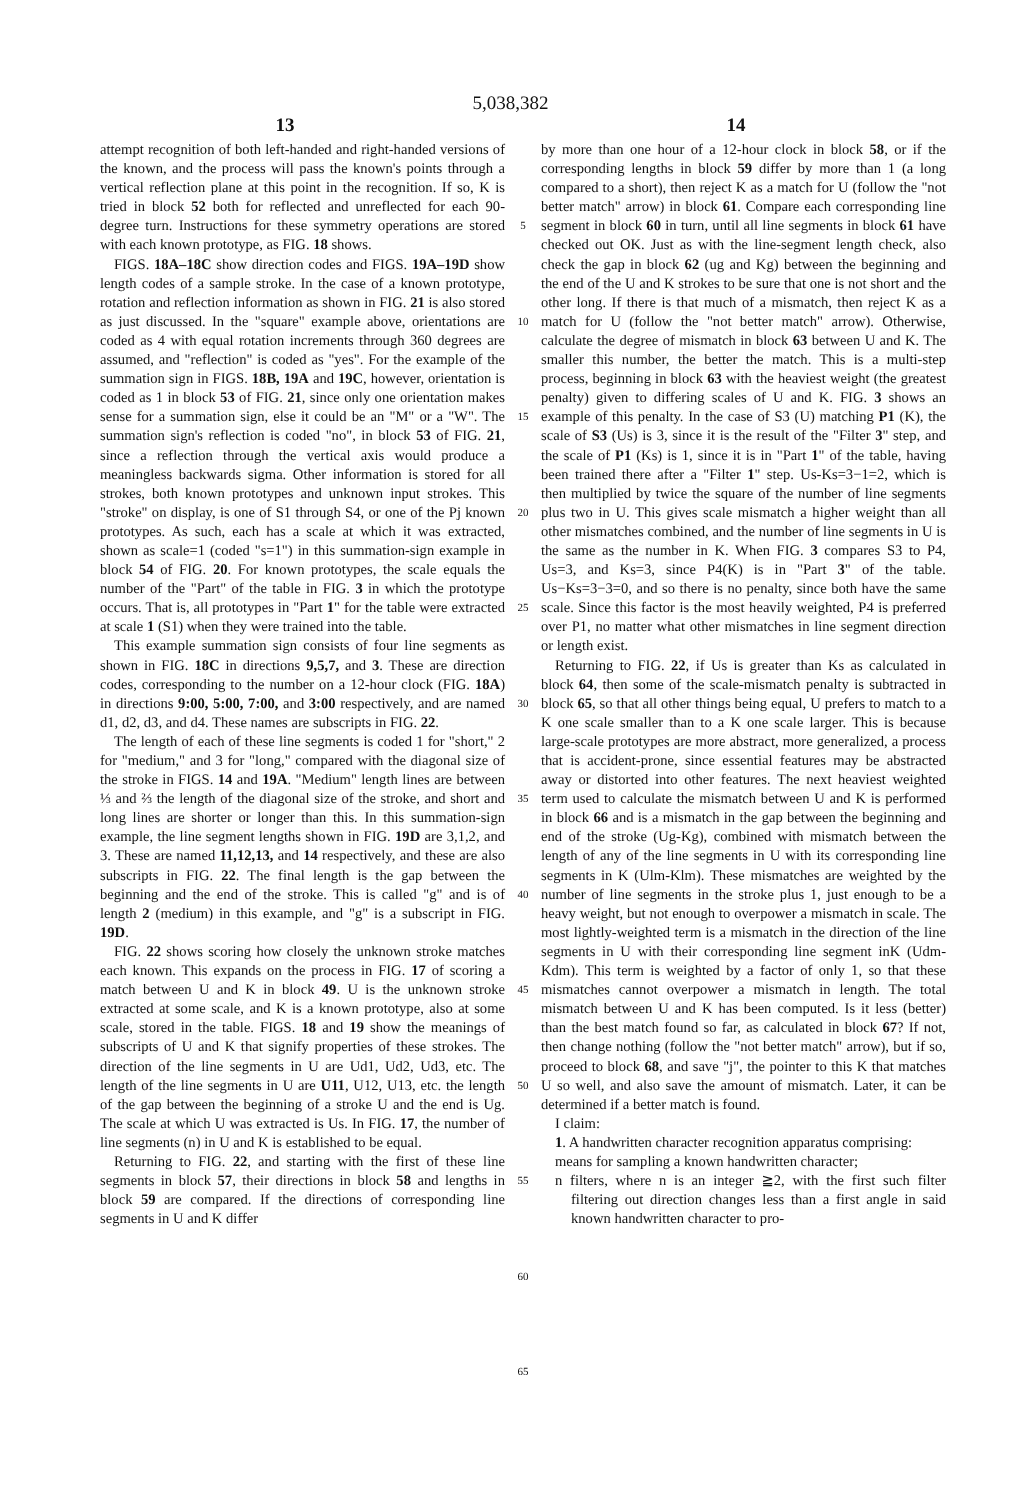5,038,382
13 14
attempt recognition of both left-handed and right-handed versions of the known, and the process will pass the known's points through a vertical reflection plane at this point in the recognition. If so, K is tried in block 52 both for reflected and unreflected for each 90-degree turn. Instructions for these symmetry operations are stored with each known prototype, as FIG. 18 shows.
FIGS. 18A–18C show direction codes and FIGS. 19A–19D show length codes of a sample stroke. In the case of a known prototype, rotation and reflection information as shown in FIG. 21 is also stored as just discussed. In the "square" example above, orientations are coded as 4 with equal rotation increments through 360 degrees are assumed, and "reflection" is coded as "yes". For the example of the summation sign in FIGS. 18B, 19A and 19C, however, orientation is coded as 1 in block 53 of FIG. 21, since only one orientation makes sense for a summation sign, else it could be an "M" or a "W". The summation sign's reflection is coded "no", in block 53 of FIG. 21, since a reflection through the vertical axis would produce a meaningless backwards sigma. Other information is stored for all strokes, both known prototypes and unknown input strokes. This "stroke" on display, is one of S1 through S4, or one of the Pj known prototypes. As such, each has a scale at which it was extracted, shown as scale=1 (coded "s=1") in this summation-sign example in block 54 of FIG. 20. For known prototypes, the scale equals the number of the "Part" of the table in FIG. 3 in which the prototype occurs. That is, all prototypes in "Part 1" for the table were extracted at scale 1 (S1) when they were trained into the table.
This example summation sign consists of four line segments as shown in FIG. 18C in directions 9,5,7, and 3. These are direction codes, corresponding to the number on a 12-hour clock (FIG. 18A) in directions 9:00, 5:00, 7:00, and 3:00 respectively, and are named d1, d2, d3, and d4. These names are subscripts in FIG. 22.
The length of each of these line segments is coded 1 for "short," 2 for "medium," and 3 for "long," compared with the diagonal size of the stroke in FIGS. 14 and 19A. "Medium" length lines are between ⅓ and ⅔ the length of the diagonal size of the stroke, and short and long lines are shorter or longer than this. In this summation-sign example, the line segment lengths shown in FIG. 19D are 3,1,2, and 3. These are named 11,12,13, and 14 respectively, and these are also subscripts in FIG. 22. The final length is the gap between the beginning and the end of the stroke. This is called "g" and is of length 2 (medium) in this example, and "g" is a subscript in FIG. 19D.
FIG. 22 shows scoring how closely the unknown stroke matches each known. This expands on the process in FIG. 17 of scoring a match between U and K in block 49. U is the unknown stroke extracted at some scale, and K is a known prototype, also at some scale, stored in the table. FIGS. 18 and 19 show the meanings of subscripts of U and K that signify properties of these strokes. The direction of the line segments in U are Ud1, Ud2, Ud3, etc. The length of the line segments in U are U11, U12, U13, etc. the length of the gap between the beginning of a stroke U and the end is Ug. The scale at which U was extracted is Us. In FIG. 17, the number of line segments (n) in U and K is established to be equal.
Returning to FIG. 22, and starting with the first of these line segments in block 57, their directions in block 58 and lengths in block 59 are compared. If the directions of corresponding line segments in U and K differ
5
10
15
20
25
30
35
40
45
50
55
60
65
by more than one hour of a 12-hour clock in block 58, or if the corresponding lengths in block 59 differ by more than 1 (a long compared to a short), then reject K as a match for U (follow the "not better match" arrow) in block 61. Compare each corresponding line segment in block 60 in turn, until all line segments in block 61 have checked out OK. Just as with the line-segment length check, also check the gap in block 62 (ug and Kg) between the beginning and the end of the U and K strokes to be sure that one is not short and the other long. If there is that much of a mismatch, then reject K as a match for U (follow the "not better match" arrow). Otherwise, calculate the degree of mismatch in block 63 between U and K. The smaller this number, the better the match. This is a multi-step process, beginning in block 63 with the heaviest weight (the greatest penalty) given to differing scales of U and K. FIG. 3 shows an example of this penalty. In the case of S3 (U) matching P1 (K), the scale of S3 (Us) is 3, since it is the result of the "Filter 3" step, and the scale of P1 (Ks) is 1, since it is in "Part 1" of the table, having been trained there after a "Filter 1" step. Us-Ks=3−1=2, which is then multiplied by twice the square of the number of line segments plus two in U. This gives scale mismatch a higher weight than all other mismatches combined, and the number of line segments in U is the same as the number in K. When FIG. 3 compares S3 to P4, Us=3, and Ks=3, since P4(K) is in "Part 3" of the table. Us−Ks=3−3=0, and so there is no penalty, since both have the same scale. Since this factor is the most heavily weighted, P4 is preferred over P1, no matter what other mismatches in line segment direction or length exist.
Returning to FIG. 22, if Us is greater than Ks as calculated in block 64, then some of the scale-mismatch penalty is subtracted in block 65, so that all other things being equal, U prefers to match to a K one scale smaller than to a K one scale larger. This is because large-scale prototypes are more abstract, more generalized, a process that is accident-prone, since essential features may be abstracted away or distorted into other features. The next heaviest weighted term used to calculate the mismatch between U and K is performed in block 66 and is a mismatch in the gap between the beginning and end of the stroke (Ug-Kg), combined with mismatch between the length of any of the line segments in U with its corresponding line segments in K (Ulm-Klm). These mismatches are weighted by the number of line segments in the stroke plus 1, just enough to be a heavy weight, but not enough to overpower a mismatch in scale. The most lightly-weighted term is a mismatch in the direction of the line segments in U with their corresponding line segment inK (Udm-Kdm). This term is weighted by a factor of only 1, so that these mismatches cannot overpower a mismatch in length. The total mismatch between U and K has been computed. Is it less (better) than the best match found so far, as calculated in block 67? If not, then change nothing (follow the "not better match" arrow), but if so, proceed to block 68, and save "j", the pointer to this K that matches U so well, and also save the amount of mismatch. Later, it can be determined if a better match is found.
I claim:
1. A handwritten character recognition apparatus comprising:
means for sampling a known handwritten character;
n filters, where n is an integer ≧2, with the first such filter filtering out direction changes less than a first angle in said known handwritten character to pro-